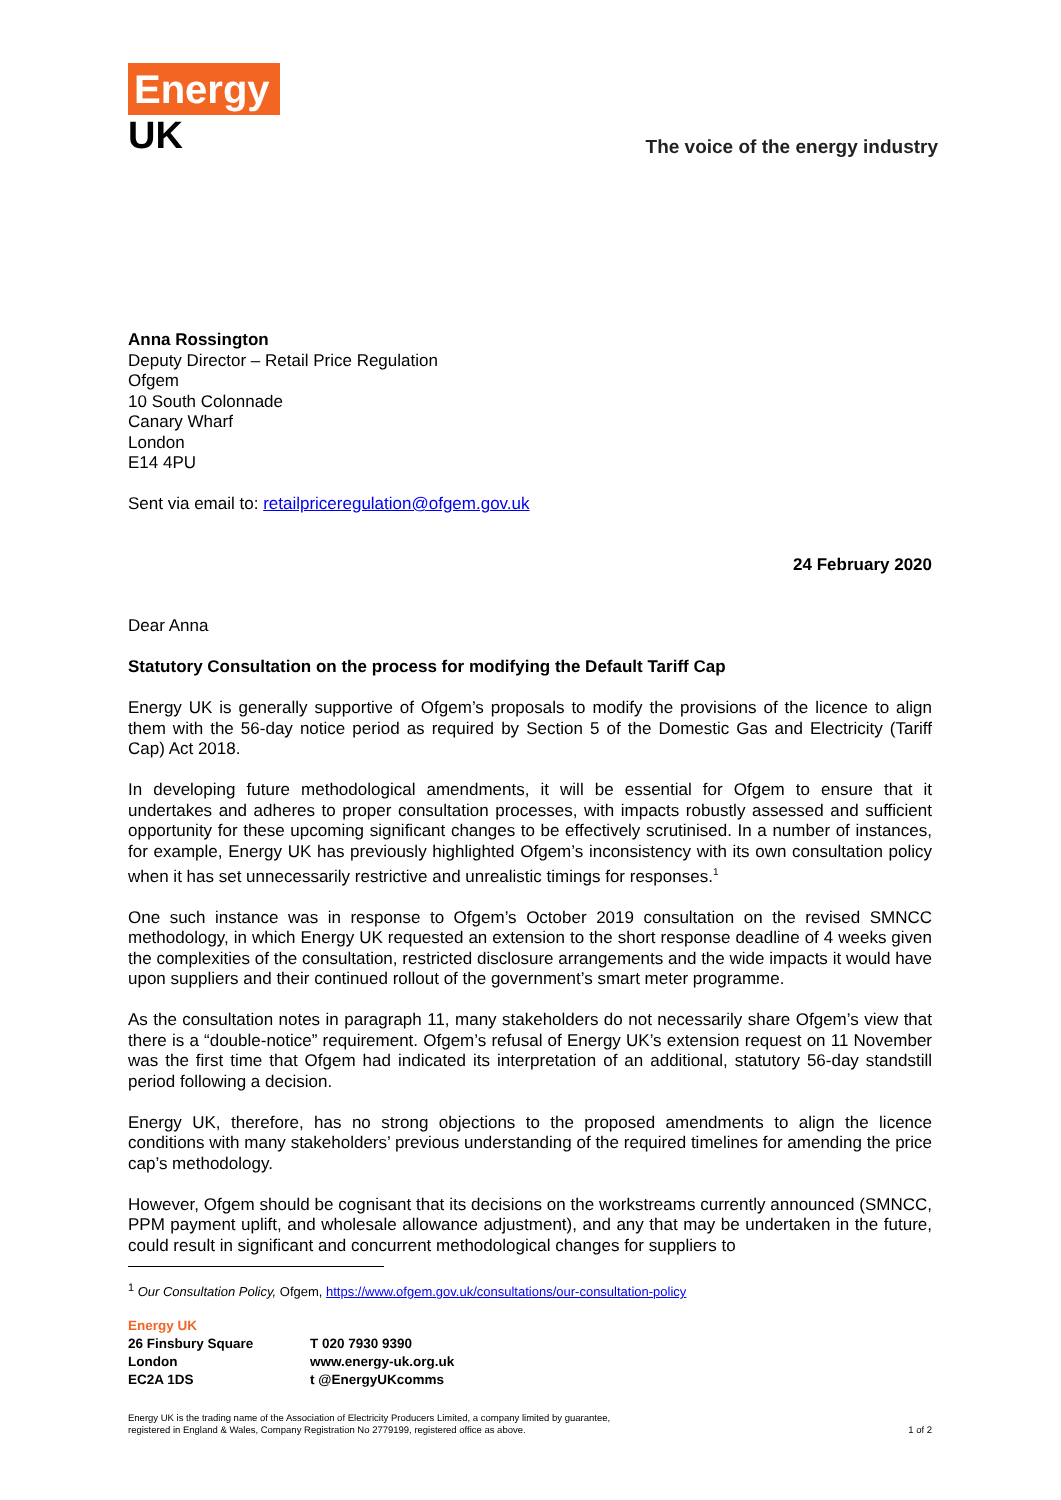Energy
UK
The voice of the energy industry
Anna Rossington
Deputy Director – Retail Price Regulation
Ofgem
10 South Colonnade
Canary Wharf
London
E14 4PU
Sent via email to: retailpriceregulation@ofgem.gov.uk
24 February 2020
Dear Anna
Statutory Consultation on the process for modifying the Default Tariff Cap
Energy UK is generally supportive of Ofgem’s proposals to modify the provisions of the licence to align them with the 56-day notice period as required by Section 5 of the Domestic Gas and Electricity (Tariff Cap) Act 2018.
In developing future methodological amendments, it will be essential for Ofgem to ensure that it undertakes and adheres to proper consultation processes, with impacts robustly assessed and sufficient opportunity for these upcoming significant changes to be effectively scrutinised. In a number of instances, for example, Energy UK has previously highlighted Ofgem’s inconsistency with its own consultation policy when it has set unnecessarily restrictive and unrealistic timings for responses.<sup>1</sup>
One such instance was in response to Ofgem’s October 2019 consultation on the revised SMNCC methodology, in which Energy UK requested an extension to the short response deadline of 4 weeks given the complexities of the consultation, restricted disclosure arrangements and the wide impacts it would have upon suppliers and their continued rollout of the government’s smart meter programme.
As the consultation notes in paragraph 11, many stakeholders do not necessarily share Ofgem’s view that there is a “double-notice” requirement. Ofgem’s refusal of Energy UK’s extension request on 11 November was the first time that Ofgem had indicated its interpretation of an additional, statutory 56-day standstill period following a decision.
Energy UK, therefore, has no strong objections to the proposed amendments to align the licence conditions with many stakeholders’ previous understanding of the required timelines for amending the price cap’s methodology.
However, Ofgem should be cognisant that its decisions on the workstreams currently announced (SMNCC, PPM payment uplift, and wholesale allowance adjustment), and any that may be undertaken in the future, could result in significant and concurrent methodological changes for suppliers to
<sup>1</sup> Our Consultation Policy, Ofgem, https://www.ofgem.gov.uk/consultations/our-consultation-policy
Energy UK
26 Finsbury Square
London
EC2A 1DS
T 020 7930 9390
www.energy-uk.org.uk
t @EnergyUKcomms
Energy UK is the trading name of the Association of Electricity Producers Limited, a company limited by guarantee,
registered in England & Wales, Company Registration No 2779199, registered office as above. 1 of 2